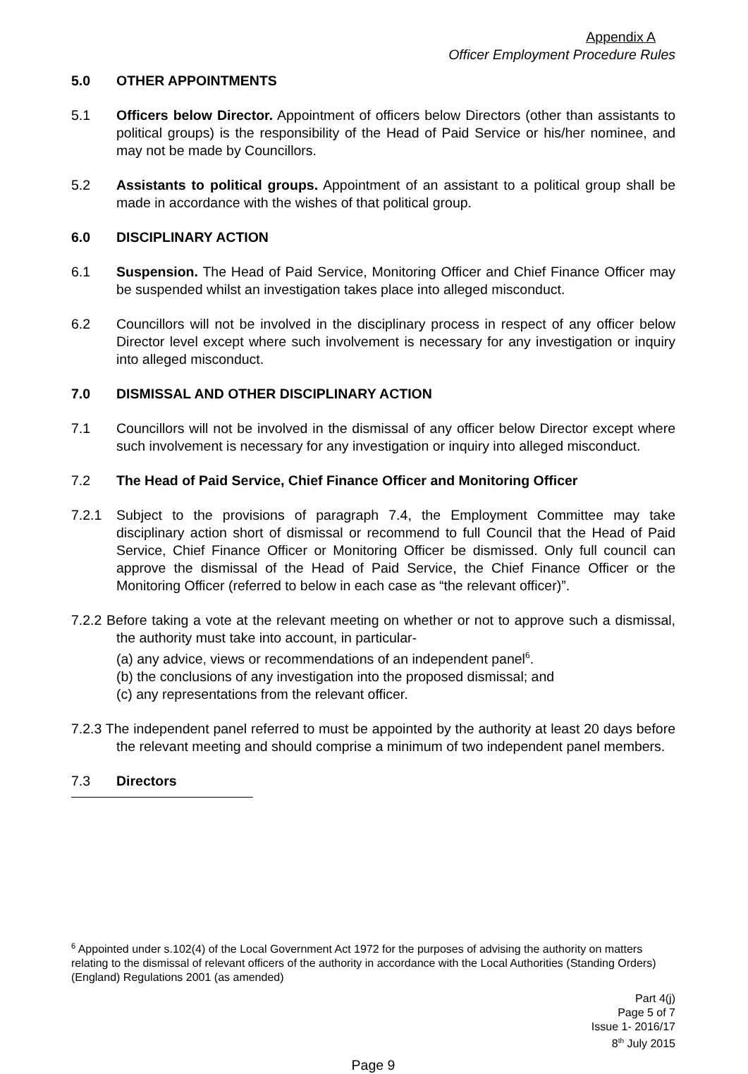Appendix A
Officer Employment Procedure Rules
5.0 OTHER APPOINTMENTS
5.1 Officers below Director. Appointment of officers below Directors (other than assistants to political groups) is the responsibility of the Head of Paid Service or his/her nominee, and may not be made by Councillors.
5.2 Assistants to political groups. Appointment of an assistant to a political group shall be made in accordance with the wishes of that political group.
6.0 DISCIPLINARY ACTION
6.1 Suspension. The Head of Paid Service, Monitoring Officer and Chief Finance Officer may be suspended whilst an investigation takes place into alleged misconduct.
6.2 Councillors will not be involved in the disciplinary process in respect of any officer below Director level except where such involvement is necessary for any investigation or inquiry into alleged misconduct.
7.0 DISMISSAL AND OTHER DISCIPLINARY ACTION
7.1 Councillors will not be involved in the dismissal of any officer below Director except where such involvement is necessary for any investigation or inquiry into alleged misconduct.
7.2 The Head of Paid Service, Chief Finance Officer and Monitoring Officer
7.2.1 Subject to the provisions of paragraph 7.4, the Employment Committee may take disciplinary action short of dismissal or recommend to full Council that the Head of Paid Service, Chief Finance Officer or Monitoring Officer be dismissed. Only full council can approve the dismissal of the Head of Paid Service, the Chief Finance Officer or the Monitoring Officer (referred to below in each case as “the relevant officer)”.
7.2.2 Before taking a vote at the relevant meeting on whether or not to approve such a dismissal, the authority must take into account, in particular-
(a) any advice, views or recommendations of an independent panel<sup>6</sup>.
(b) the conclusions of any investigation into the proposed dismissal; and
(c) any representations from the relevant officer.
7.2.3 The independent panel referred to must be appointed by the authority at least 20 days before the relevant meeting and should comprise a minimum of two independent panel members.
7.3 Directors
<sup>6</sup> Appointed under s.102(4) of the Local Government Act 1972 for the purposes of advising the authority on matters relating to the dismissal of relevant officers of the authority in accordance with the Local Authorities (Standing Orders) (England) Regulations 2001 (as amended)
Part 4(j)
Page 5 of 7
Issue 1- 2016/17
8<sup>th</sup> July 2015
Page 9